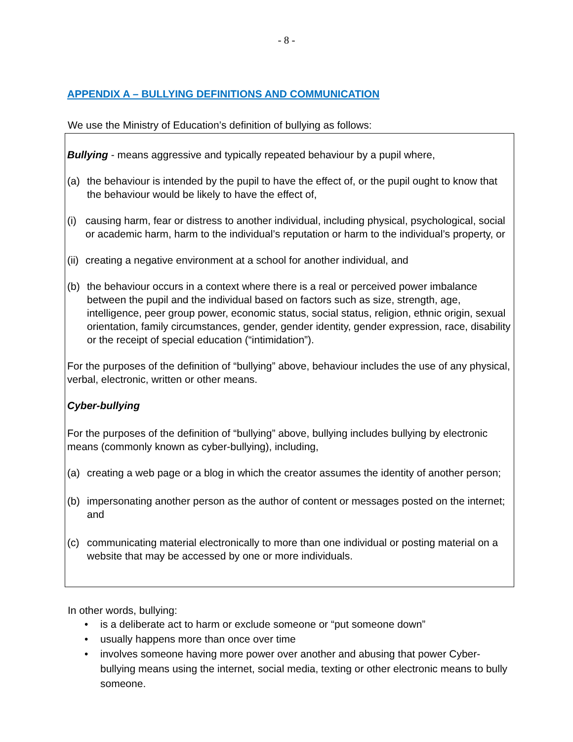- 8 -
APPENDIX A – BULLYING DEFINITIONS AND COMMUNICATION
We use the Ministry of Education’s definition of bullying as follows:
Bullying - means aggressive and typically repeated behaviour by a pupil where,
(a) the behaviour is intended by the pupil to have the effect of, or the pupil ought to know that the behaviour would be likely to have the effect of,
(i) causing harm, fear or distress to another individual, including physical, psychological, social or academic harm, harm to the individual’s reputation or harm to the individual’s property, or
(ii) creating a negative environment at a school for another individual, and
(b) the behaviour occurs in a context where there is a real or perceived power imbalance between the pupil and the individual based on factors such as size, strength, age, intelligence, peer group power, economic status, social status, religion, ethnic origin, sexual orientation, family circumstances, gender, gender identity, gender expression, race, disability or the receipt of special education (“intimidation”).
For the purposes of the definition of “bullying” above, behaviour includes the use of any physical, verbal, electronic, written or other means.
Cyber-bullying
For the purposes of the definition of “bullying” above, bullying includes bullying by electronic means (commonly known as cyber-bullying), including,
(a) creating a web page or a blog in which the creator assumes the identity of another person;
(b) impersonating another person as the author of content or messages posted on the internet; and
(c) communicating material electronically to more than one individual or posting material on a website that may be accessed by one or more individuals.
In other words, bullying:
• is a deliberate act to harm or exclude someone or “put someone down”
• usually happens more than once over time
• involves someone having more power over another and abusing that power Cyber-bullying means using the internet, social media, texting or other electronic means to bully someone.